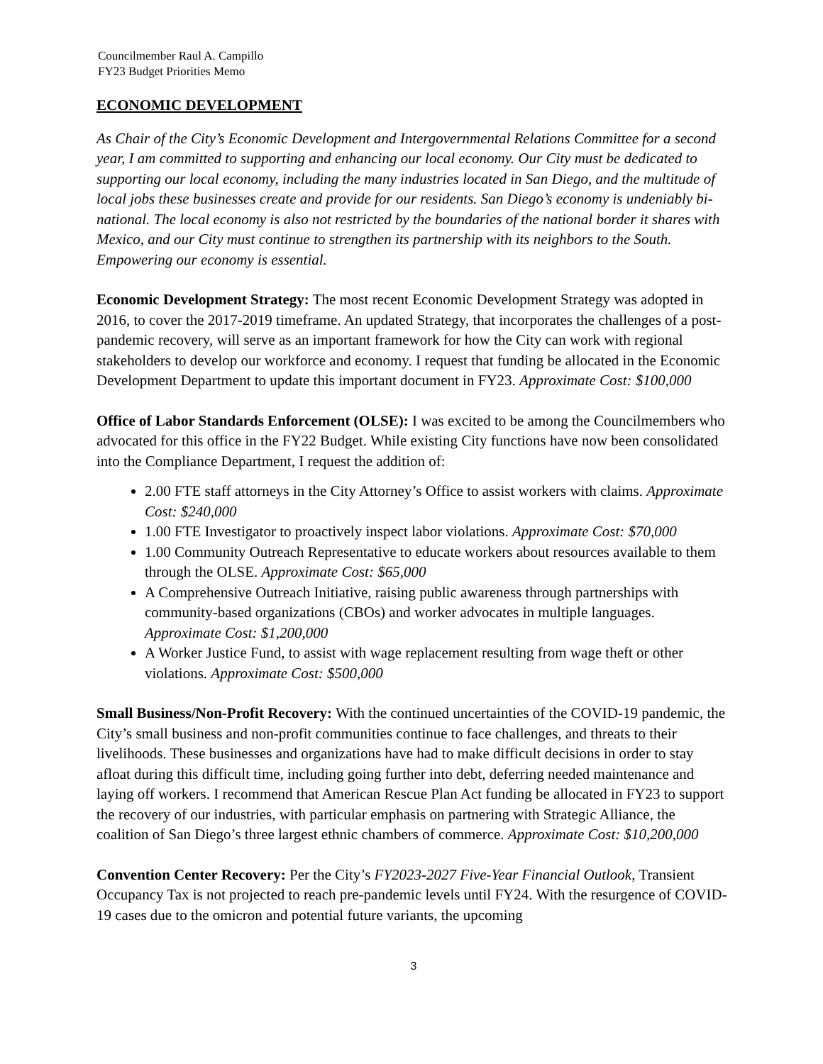Councilmember Raul A. Campillo
FY23 Budget Priorities Memo
ECONOMIC DEVELOPMENT
As Chair of the City’s Economic Development and Intergovernmental Relations Committee for a second year, I am committed to supporting and enhancing our local economy. Our City must be dedicated to supporting our local economy, including the many industries located in San Diego, and the multitude of local jobs these businesses create and provide for our residents. San Diego’s economy is undeniably bi-national. The local economy is also not restricted by the boundaries of the national border it shares with Mexico, and our City must continue to strengthen its partnership with its neighbors to the South. Empowering our economy is essential.
Economic Development Strategy: The most recent Economic Development Strategy was adopted in 2016, to cover the 2017-2019 timeframe. An updated Strategy, that incorporates the challenges of a post-pandemic recovery, will serve as an important framework for how the City can work with regional stakeholders to develop our workforce and economy. I request that funding be allocated in the Economic Development Department to update this important document in FY23. Approximate Cost: $100,000
Office of Labor Standards Enforcement (OLSE): I was excited to be among the Councilmembers who advocated for this office in the FY22 Budget. While existing City functions have now been consolidated into the Compliance Department, I request the addition of:
2.00 FTE staff attorneys in the City Attorney’s Office to assist workers with claims. Approximate Cost: $240,000
1.00 FTE Investigator to proactively inspect labor violations. Approximate Cost: $70,000
1.00 Community Outreach Representative to educate workers about resources available to them through the OLSE. Approximate Cost: $65,000
A Comprehensive Outreach Initiative, raising public awareness through partnerships with community-based organizations (CBOs) and worker advocates in multiple languages. Approximate Cost: $1,200,000
A Worker Justice Fund, to assist with wage replacement resulting from wage theft or other violations. Approximate Cost: $500,000
Small Business/Non-Profit Recovery: With the continued uncertainties of the COVID-19 pandemic, the City’s small business and non-profit communities continue to face challenges, and threats to their livelihoods. These businesses and organizations have had to make difficult decisions in order to stay afloat during this difficult time, including going further into debt, deferring needed maintenance and laying off workers. I recommend that American Rescue Plan Act funding be allocated in FY23 to support the recovery of our industries, with particular emphasis on partnering with Strategic Alliance, the coalition of San Diego’s three largest ethnic chambers of commerce. Approximate Cost: $10,200,000
Convention Center Recovery: Per the City’s FY2023-2027 Five-Year Financial Outlook, Transient Occupancy Tax is not projected to reach pre-pandemic levels until FY24. With the resurgence of COVID-19 cases due to the omicron and potential future variants, the upcoming
3